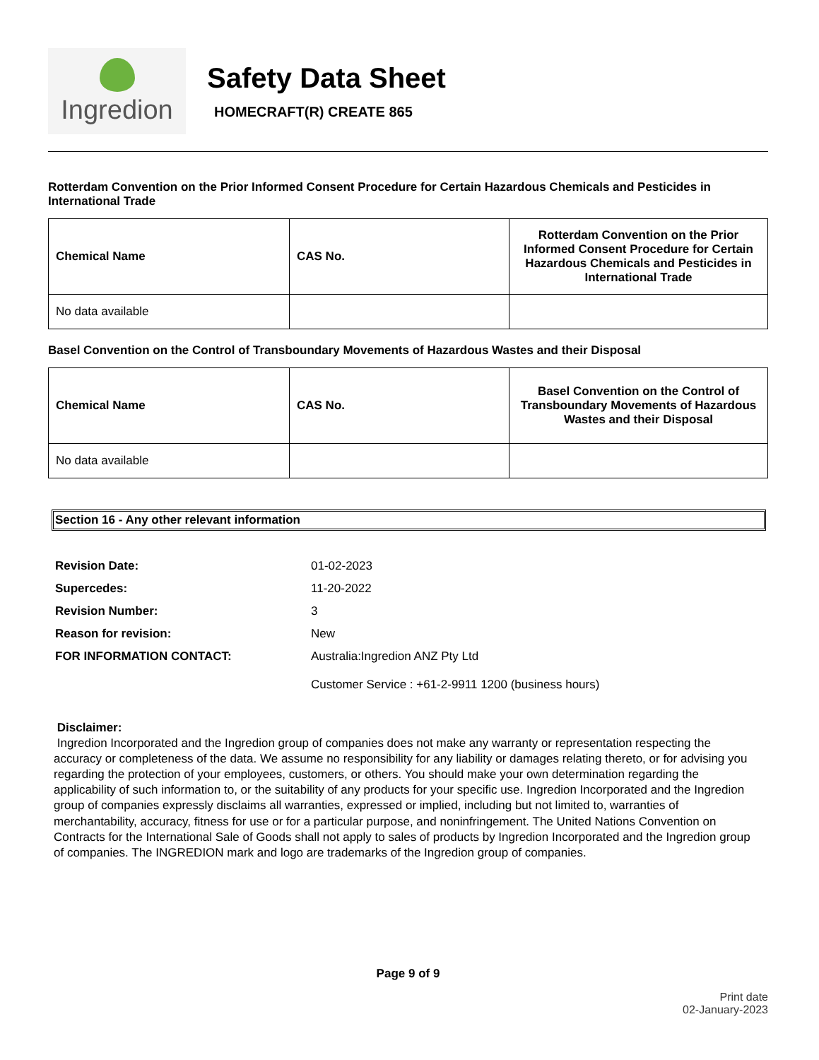Ingredion
Safety Data Sheet
HOMECRAFT(R) CREATE 865
Rotterdam Convention on the Prior Informed Consent Procedure for Certain Hazardous Chemicals and Pesticides in International Trade
| Chemical Name | CAS No. | Rotterdam Convention on the Prior Informed Consent Procedure for Certain Hazardous Chemicals and Pesticides in International Trade |
| --- | --- | --- |
| No data available | | |
Basel Convention on the Control of Transboundary Movements of Hazardous Wastes and their Disposal
| Chemical Name | CAS No. | Basel Convention on the Control of Transboundary Movements of Hazardous Wastes and their Disposal |
| --- | --- | --- |
| No data available | | |
Section 16 - Any other relevant information
Revision Date: 01-02-2023 Supercedes: 11-20-2022 Revision Number: 3 Reason for revision: New FOR INFORMATION CONTACT: Australia:Ingredion ANZ Pty Ltd
Customer Service : +61-2-9911 1200 (business hours)
Disclaimer:
Ingredion Incorporated and the Ingredion group of companies does not make any warranty or representation respecting the accuracy or completeness of the data. We assume no responsibility for any liability or damages relating thereto, or for advising you regarding the protection of your employees, customers, or others. You should make your own determination regarding the applicability of such information to, or the suitability of any products for your specific use. Ingredion Incorporated and the Ingredion group of companies expressly disclaims all warranties, expressed or implied, including but not limited to, warranties of merchantability, accuracy, fitness for use or for a particular purpose, and noninfringement. The United Nations Convention on Contracts for the International Sale of Goods shall not apply to sales of products by Ingredion Incorporated and the Ingredion group of companies. The INGREDION mark and logo are trademarks of the Ingredion group of companies.
Page 9 of 9
Print date
02-January-2023